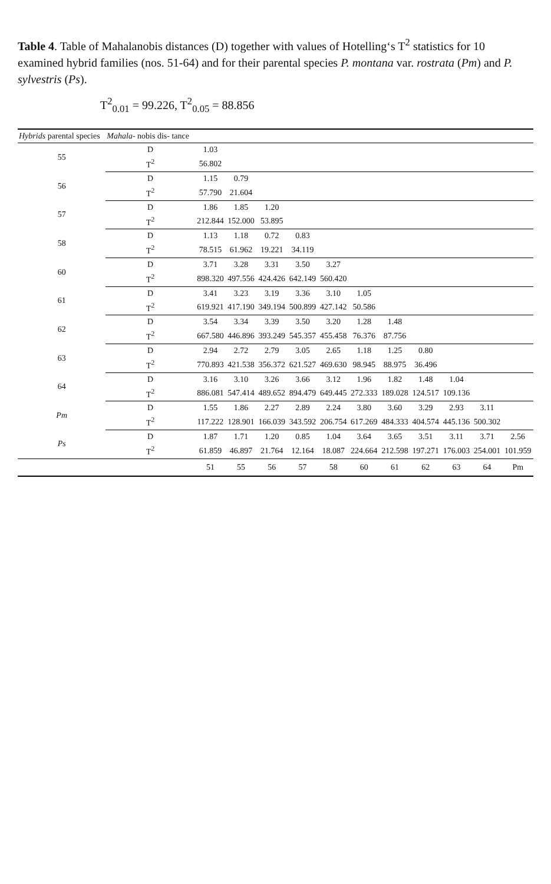Table 4. Table of Mahalanobis distances (D) together with values of Hotelling‘s T<sup>2</sup> statistics for 10 examined hybrid families (nos. 51-64) and for their parental species P. montana var. rostrata (Pm) and P. sylvestris (Ps).
T<sup>2</sup><sub>0.01</sub> = 99.226, T<sup>2</sup><sub>0.05</sub> = 88.856
| Hybrids parental species | Mahala- nobis dis- tance | | | | | | | | | | | |
| --- | --- | --- | --- | --- | --- | --- | --- | --- | --- | --- | --- | --- |
| 55 | D | 1.03 | | | | | | | | | | |
| | T<sup>2</sup> | 56.802 | | | | | | | | | | |
| 56 | D | 1.15 | 0.79 | | | | | | | | | |
| | T<sup>2</sup> | 57.790 | 21.604 | | | | | | | | | |
| 57 | D | 1.86 | 1.85 | 1.20 | | | | | | | | |
| | T<sup>2</sup> | 212.844 | 152.000 | 53.895 | | | | | | | | |
| 58 | D | 1.13 | 1.18 | 0.72 | 0.83 | | | | | | | |
| | T<sup>2</sup> | 78.515 | 61.962 | 19.221 | 34.119 | | | | | | | |
| 60 | D | 3.71 | 3.28 | 3.31 | 3.50 | 3.27 | | | | | | |
| | T<sup>2</sup> | 898.320 | 497.556 | 424.426 | 642.149 | 560.420 | | | | | | |
| 61 | D | 3.41 | 3.23 | 3.19 | 3.36 | 3.10 | 1.05 | | | | | |
| | T<sup>2</sup> | 619.921 | 417.190 | 349.194 | 500.899 | 427.142 | 50.586 | | | | | |
| 62 | D | 3.54 | 3.34 | 3.39 | 3.50 | 3.20 | 1.28 | 1.48 | | | | |
| | T<sup>2</sup> | 667.580 | 446.896 | 393.249 | 545.357 | 455.458 | 76.376 | 87.756 | | | | |
| 63 | D | 2.94 | 2.72 | 2.79 | 3.05 | 2.65 | 1.18 | 1.25 | 0.80 | | | |
| | T<sup>2</sup> | 770.893 | 421.538 | 356.372 | 621.527 | 469.630 | 98.945 | 88.975 | 36.496 | | | |
| 64 | D | 3.16 | 3.10 | 3.26 | 3.66 | 3.12 | 1.96 | 1.82 | 1.48 | 1.04 | | |
| | T<sup>2</sup> | 886.081 | 547.414 | 489.652 | 894.479 | 649.445 | 272.333 | 189.028 | 124.517 | 109.136 | | |
| Pm | D | 1.55 | 1.86 | 2.27 | 2.89 | 2.24 | 3.80 | 3.60 | 3.29 | 2.93 | 3.11 | |
| | T<sup>2</sup> | 117.222 | 128.901 | 166.039 | 343.592 | 206.754 | 617.269 | 484.333 | 404.574 | 445.136 | 500.302 | |
| Ps | D | 1.87 | 1.71 | 1.20 | 0.85 | 1.04 | 3.64 | 3.65 | 3.51 | 3.11 | 3.71 | 2.56 |
| | T<sup>2</sup> | 61.859 | 46.897 | 21.764 | 12.164 | 18.087 | 224.664 | 212.598 | 197.271 | 176.003 | 254.001 | 101.959 |
| | | 51 | 55 | 56 | 57 | 58 | 60 | 61 | 62 | 63 | 64 | Pm |